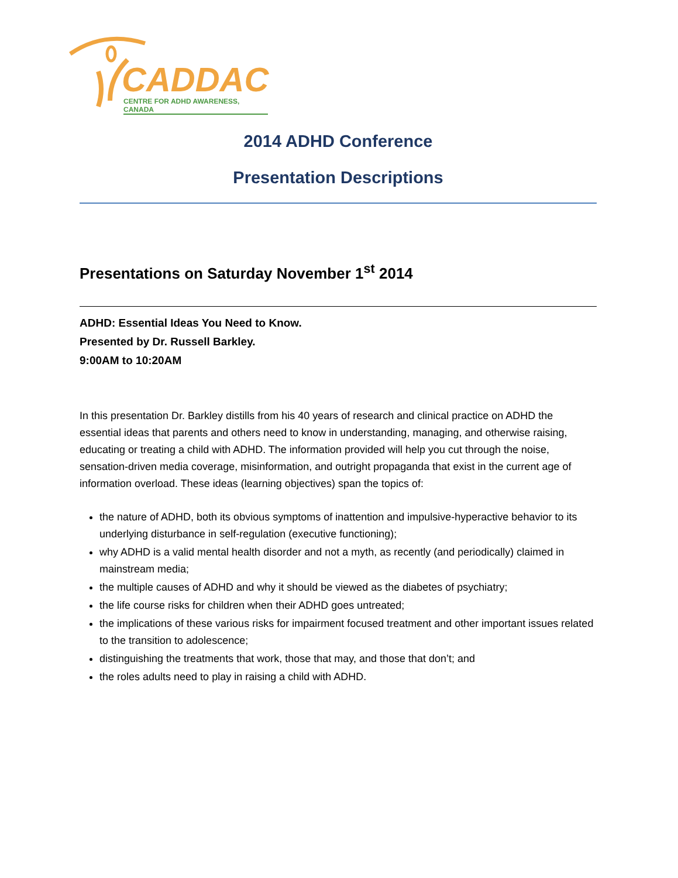CADDAC
CENTRE FOR ADHD AWARENESS, CANADA
2014 ADHD Conference
Presentation Descriptions
Presentations on Saturday November 1<sup>st</sup> 2014
ADHD: Essential Ideas You Need to Know.
Presented by Dr. Russell Barkley.
9:00AM to 10:20AM
In this presentation Dr. Barkley distills from his 40 years of research and clinical practice on ADHD the essential ideas that parents and others need to know in understanding, managing, and otherwise raising, educating or treating a child with ADHD. The information provided will help you cut through the noise, sensation-driven media coverage, misinformation, and outright propaganda that exist in the current age of information overload. These ideas (learning objectives) span the topics of:
the nature of ADHD, both its obvious symptoms of inattention and impulsive-hyperactive behavior to its underlying disturbance in self-regulation (executive functioning);
why ADHD is a valid mental health disorder and not a myth, as recently (and periodically) claimed in mainstream media;
the multiple causes of ADHD and why it should be viewed as the diabetes of psychiatry;
the life course risks for children when their ADHD goes untreated;
the implications of these various risks for impairment focused treatment and other important issues related to the transition to adolescence;
distinguishing the treatments that work, those that may, and those that don’t; and
the roles adults need to play in raising a child with ADHD.